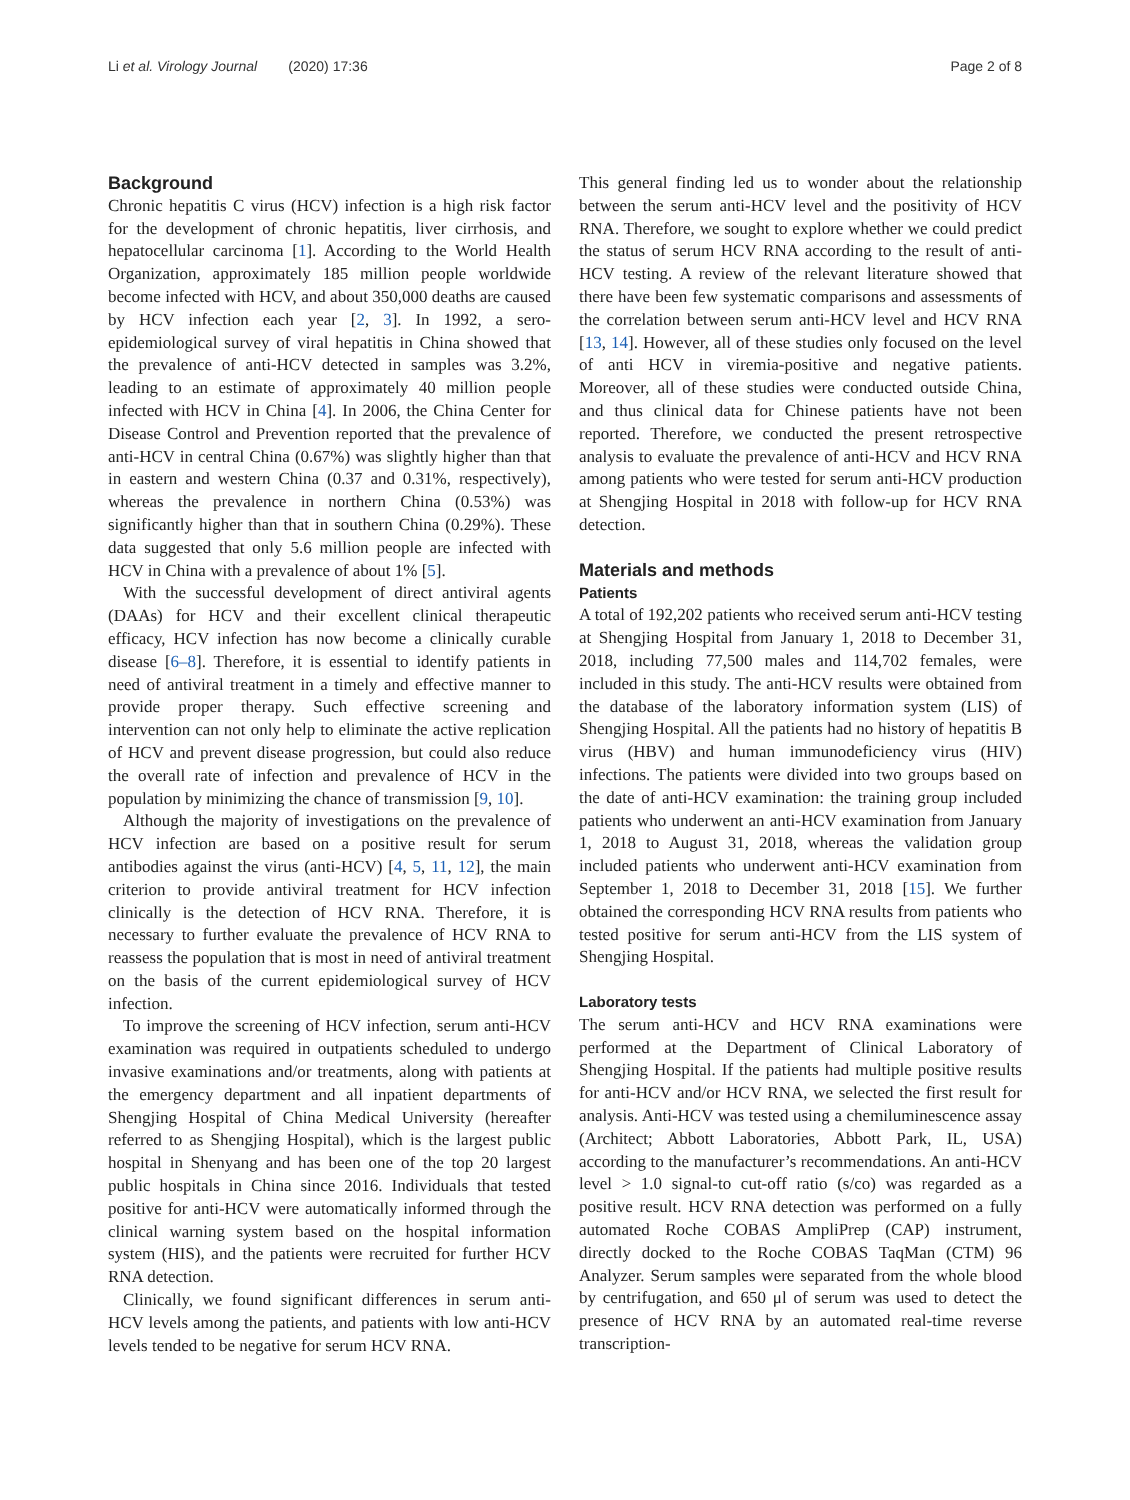Li et al. Virology Journal (2020) 17:36 Page 2 of 8
Background
Chronic hepatitis C virus (HCV) infection is a high risk factor for the development of chronic hepatitis, liver cirrhosis, and hepatocellular carcinoma [1]. According to the World Health Organization, approximately 185 million people worldwide become infected with HCV, and about 350,000 deaths are caused by HCV infection each year [2, 3]. In 1992, a sero-epidemiological survey of viral hepatitis in China showed that the prevalence of anti-HCV detected in samples was 3.2%, leading to an estimate of approximately 40 million people infected with HCV in China [4]. In 2006, the China Center for Disease Control and Prevention reported that the prevalence of anti-HCV in central China (0.67%) was slightly higher than that in eastern and western China (0.37 and 0.31%, respectively), whereas the prevalence in northern China (0.53%) was significantly higher than that in southern China (0.29%). These data suggested that only 5.6 million people are infected with HCV in China with a prevalence of about 1% [5].
With the successful development of direct antiviral agents (DAAs) for HCV and their excellent clinical therapeutic efficacy, HCV infection has now become a clinically curable disease [6–8]. Therefore, it is essential to identify patients in need of antiviral treatment in a timely and effective manner to provide proper therapy. Such effective screening and intervention can not only help to eliminate the active replication of HCV and prevent disease progression, but could also reduce the overall rate of infection and prevalence of HCV in the population by minimizing the chance of transmission [9, 10].
Although the majority of investigations on the prevalence of HCV infection are based on a positive result for serum antibodies against the virus (anti-HCV) [4, 5, 11, 12], the main criterion to provide antiviral treatment for HCV infection clinically is the detection of HCV RNA. Therefore, it is necessary to further evaluate the prevalence of HCV RNA to reassess the population that is most in need of antiviral treatment on the basis of the current epidemiological survey of HCV infection.
To improve the screening of HCV infection, serum anti-HCV examination was required in outpatients scheduled to undergo invasive examinations and/or treatments, along with patients at the emergency department and all inpatient departments of Shengjing Hospital of China Medical University (hereafter referred to as Shengjing Hospital), which is the largest public hospital in Shenyang and has been one of the top 20 largest public hospitals in China since 2016. Individuals that tested positive for anti-HCV were automatically informed through the clinical warning system based on the hospital information system (HIS), and the patients were recruited for further HCV RNA detection.
Clinically, we found significant differences in serum anti-HCV levels among the patients, and patients with low anti-HCV levels tended to be negative for serum HCV RNA.
This general finding led us to wonder about the relationship between the serum anti-HCV level and the positivity of HCV RNA. Therefore, we sought to explore whether we could predict the status of serum HCV RNA according to the result of anti-HCV testing. A review of the relevant literature showed that there have been few systematic comparisons and assessments of the correlation between serum anti-HCV level and HCV RNA [13, 14]. However, all of these studies only focused on the level of anti HCV in viremia-positive and negative patients. Moreover, all of these studies were conducted outside China, and thus clinical data for Chinese patients have not been reported. Therefore, we conducted the present retrospective analysis to evaluate the prevalence of anti-HCV and HCV RNA among patients who were tested for serum anti-HCV production at Shengjing Hospital in 2018 with follow-up for HCV RNA detection.
Materials and methods
Patients
A total of 192,202 patients who received serum anti-HCV testing at Shengjing Hospital from January 1, 2018 to December 31, 2018, including 77,500 males and 114,702 females, were included in this study. The anti-HCV results were obtained from the database of the laboratory information system (LIS) of Shengjing Hospital. All the patients had no history of hepatitis B virus (HBV) and human immunodeficiency virus (HIV) infections. The patients were divided into two groups based on the date of anti-HCV examination: the training group included patients who underwent an anti-HCV examination from January 1, 2018 to August 31, 2018, whereas the validation group included patients who underwent anti-HCV examination from September 1, 2018 to December 31, 2018 [15]. We further obtained the corresponding HCV RNA results from patients who tested positive for serum anti-HCV from the LIS system of Shengjing Hospital.
Laboratory tests
The serum anti-HCV and HCV RNA examinations were performed at the Department of Clinical Laboratory of Shengjing Hospital. If the patients had multiple positive results for anti-HCV and/or HCV RNA, we selected the first result for analysis. Anti-HCV was tested using a chemiluminescence assay (Architect; Abbott Laboratories, Abbott Park, IL, USA) according to the manufacturer’s recommendations. An anti-HCV level > 1.0 signal-to cut-off ratio (s/co) was regarded as a positive result. HCV RNA detection was performed on a fully automated Roche COBAS AmpliPrep (CAP) instrument, directly docked to the Roche COBAS TaqMan (CTM) 96 Analyzer. Serum samples were separated from the whole blood by centrifugation, and 650 μl of serum was used to detect the presence of HCV RNA by an automated real-time reverse transcription-